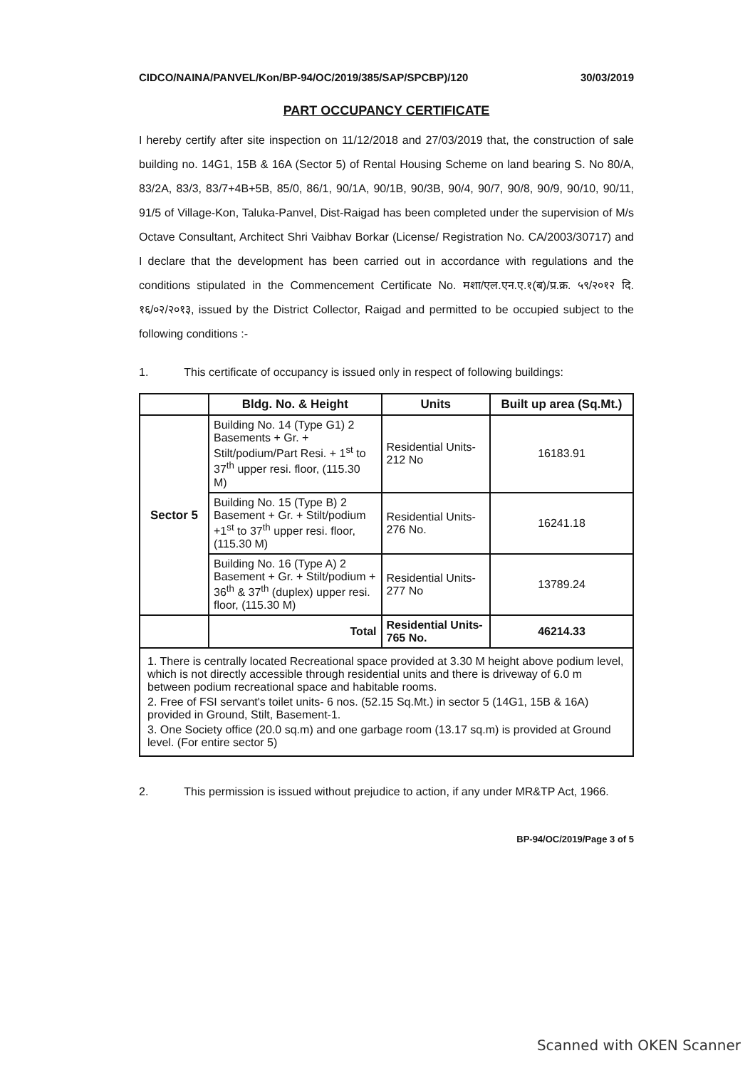CIDCO/NAINA/PANVEL/Kon/BP-94/OC/2019/385/SAP/SPCBP)/120 30/03/2019
PART OCCUPANCY CERTIFICATE
I hereby certify after site inspection on 11/12/2018 and 27/03/2019 that, the construction of sale building no. 14G1, 15B & 16A (Sector 5) of Rental Housing Scheme on land bearing S. No 80/A, 83/2A, 83/3, 83/7+4B+5B, 85/0, 86/1, 90/1A, 90/1B, 90/3B, 90/4, 90/7, 90/8, 90/9, 90/10, 90/11, 91/5 of Village-Kon, Taluka-Panvel, Dist-Raigad has been completed under the supervision of M/s Octave Consultant, Architect Shri Vaibhav Borkar (License/ Registration No. CA/2003/30717) and I declare that the development has been carried out in accordance with regulations and the conditions stipulated in the Commencement Certificate No. मशा/एल.एन.ए.१(ब)/प्र.क्र. ५९/२०१२ दि. १६/०२/२०१३, issued by the District Collector, Raigad and permitted to be occupied subject to the following conditions :-
1. This certificate of occupancy is issued only in respect of following buildings:
| | Bldg. No. & Height | Units | Built up area (Sq.Mt.) |
| --- | --- | --- | --- |
| Sector 5 | Building No. 14 (Type G1) 2 Basements + Gr. + Stilt/podium/Part Resi. + 1<sup>st</sup> to 37<sup>th</sup> upper resi. floor, (115.30 M) | Residential Units-212 No | 16183.91 |
| | Building No. 15 (Type B) 2 Basement + Gr. + Stilt/podium +1<sup>st</sup> to 37<sup>th</sup> upper resi. floor, (115.30 M) | Residential Units-276 No. | 16241.18 |
| | Building No. 16 (Type A) 2 Basement + Gr. + Stilt/podium + 36<sup>th</sup> & 37<sup>th</sup> (duplex) upper resi. floor, (115.30 M) | Residential Units-277 No | 13789.24 |
| | Total | Residential Units- 765 No. | 46214.33 |
1. There is centrally located Recreational space provided at 3.30 M height above podium level, which is not directly accessible through residential units and there is driveway of 6.0 m between podium recreational space and habitable rooms.
2. Free of FSI servant's toilet units- 6 nos. (52.15 Sq.Mt.) in sector 5 (14G1, 15B & 16A) provided in Ground, Stilt, Basement-1.
3. One Society office (20.0 sq.m) and one garbage room (13.17 sq.m) is provided at Ground level. (For entire sector 5)
2. This permission is issued without prejudice to action, if any under MR&TP Act, 1966.
BP-94/OC/2019/Page 3 of 5
Scanned with OKEN Scanner